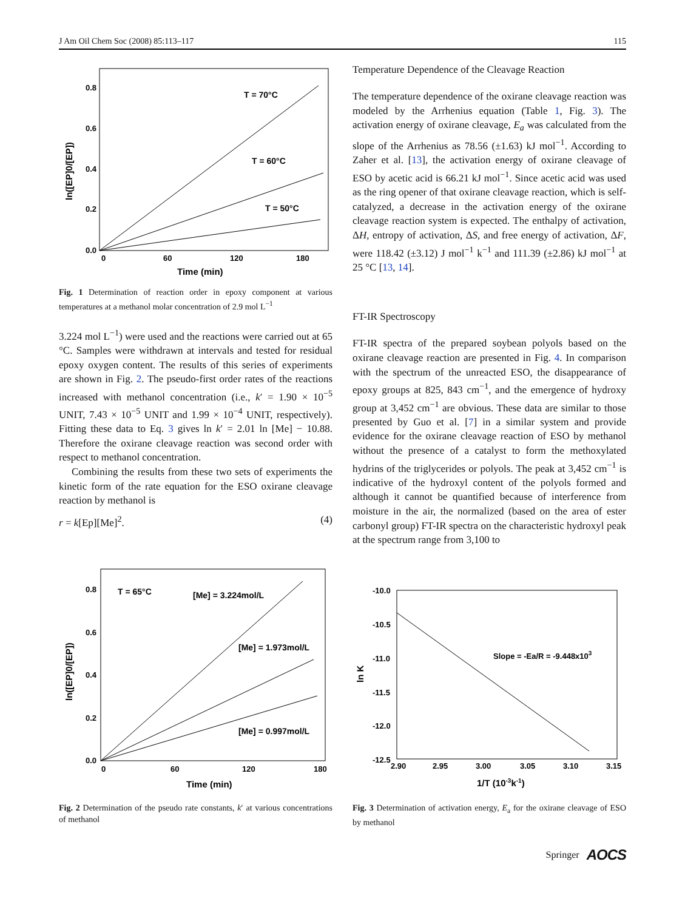J Am Oil Chem Soc (2008) 85:113–117 115
0.8
0.6
0.4
0.2
0.0
0
60
120
180
Time (min)
ln([EP]0/[EP])
T = 70°C
T = 60°C
T = 50°C
Fig. 1 Determination of reaction order in epoxy component at various temperatures at a methanol molar concentration of 2.9 mol L<sup>−1</sup>
3.224 mol L<sup>−1</sup>) were used and the reactions were carried out at 65 °C. Samples were withdrawn at intervals and tested for residual epoxy oxygen content. The results of this series of experiments are shown in Fig. 2. The pseudo-first order rates of the reactions increased with methanol concentration (i.e., k′ = 1.90 × 10<sup>−5</sup> UNIT, 7.43 × 10<sup>−5</sup> UNIT and 1.99 × 10<sup>−4</sup> UNIT, respectively). Fitting these data to Eq. 3 gives ln k′ = 2.01 ln [Me] − 10.88. Therefore the oxirane cleavage reaction was second order with respect to methanol concentration.
Combining the results from these two sets of experiments the kinetic form of the rate equation for the ESO oxirane cleavage reaction by methanol is
r = k[Ep][Me]<sup>2</sup>. (4)
Temperature Dependence of the Cleavage Reaction
The temperature dependence of the oxirane cleavage reaction was modeled by the Arrhenius equation (Table 1, Fig. 3). The activation energy of oxirane cleavage, E<sub>a</sub> was calculated from the slope of the Arrhenius as 78.56 (±1.63) kJ mol<sup>−1</sup>. According to Zaher et al. [13], the activation energy of oxirane cleavage of ESO by acetic acid is 66.21 kJ mol<sup>−1</sup>. Since acetic acid was used as the ring opener of that oxirane cleavage reaction, which is self-catalyzed, a decrease in the activation energy of the oxirane cleavage reaction system is expected. The enthalpy of activation, ΔH, entropy of activation, ΔS, and free energy of activation, ΔF, were 118.42 (±3.12) J mol<sup>−1</sup> k<sup>−1</sup> and 111.39 (±2.86) kJ mol<sup>−1</sup> at 25 °C [13, 14].
FT-IR Spectroscopy
FT-IR spectra of the prepared soybean polyols based on the oxirane cleavage reaction are presented in Fig. 4. In comparison with the spectrum of the unreacted ESO, the disappearance of epoxy groups at 825, 843 cm<sup>−1</sup>, and the emergence of hydroxy group at 3,452 cm<sup>−1</sup> are obvious. These data are similar to those presented by Guo et al. [7] in a similar system and provide evidence for the oxirane cleavage reaction of ESO by methanol without the presence of a catalyst to form the methoxylated hydrins of the triglycerides or polyols. The peak at 3,452 cm<sup>−1</sup> is indicative of the hydroxyl content of the polyols formed and although it cannot be quantified because of interference from moisture in the air, the normalized (based on the area of ester carbonyl group) FT-IR spectra on the characteristic hydroxyl peak at the spectrum range from 3,100 to
0.8
0.6
0.4
0.2
0.0
0
60
120
180
Time (min)
ln([EP]0/[EP])
T = 65°C
[Me] = 3.224mol/L
[Me] = 1.973mol/L
[Me] = 0.997mol/L
Fig. 2 Determination of the pseudo rate constants, k′ at various concentrations of methanol
-10.0
-10.5
-11.0
-11.5
-12.0
-12.5
2.90
2.95
3.00
3.05
3.10
3.15
1/T (10-3k-1)
ln K
Slope = -Ea/R = -9.448x103
Fig. 3 Determination of activation energy, E<sub>a</sub> for the oxirane cleavage of ESO by methanol
Springer AOCS